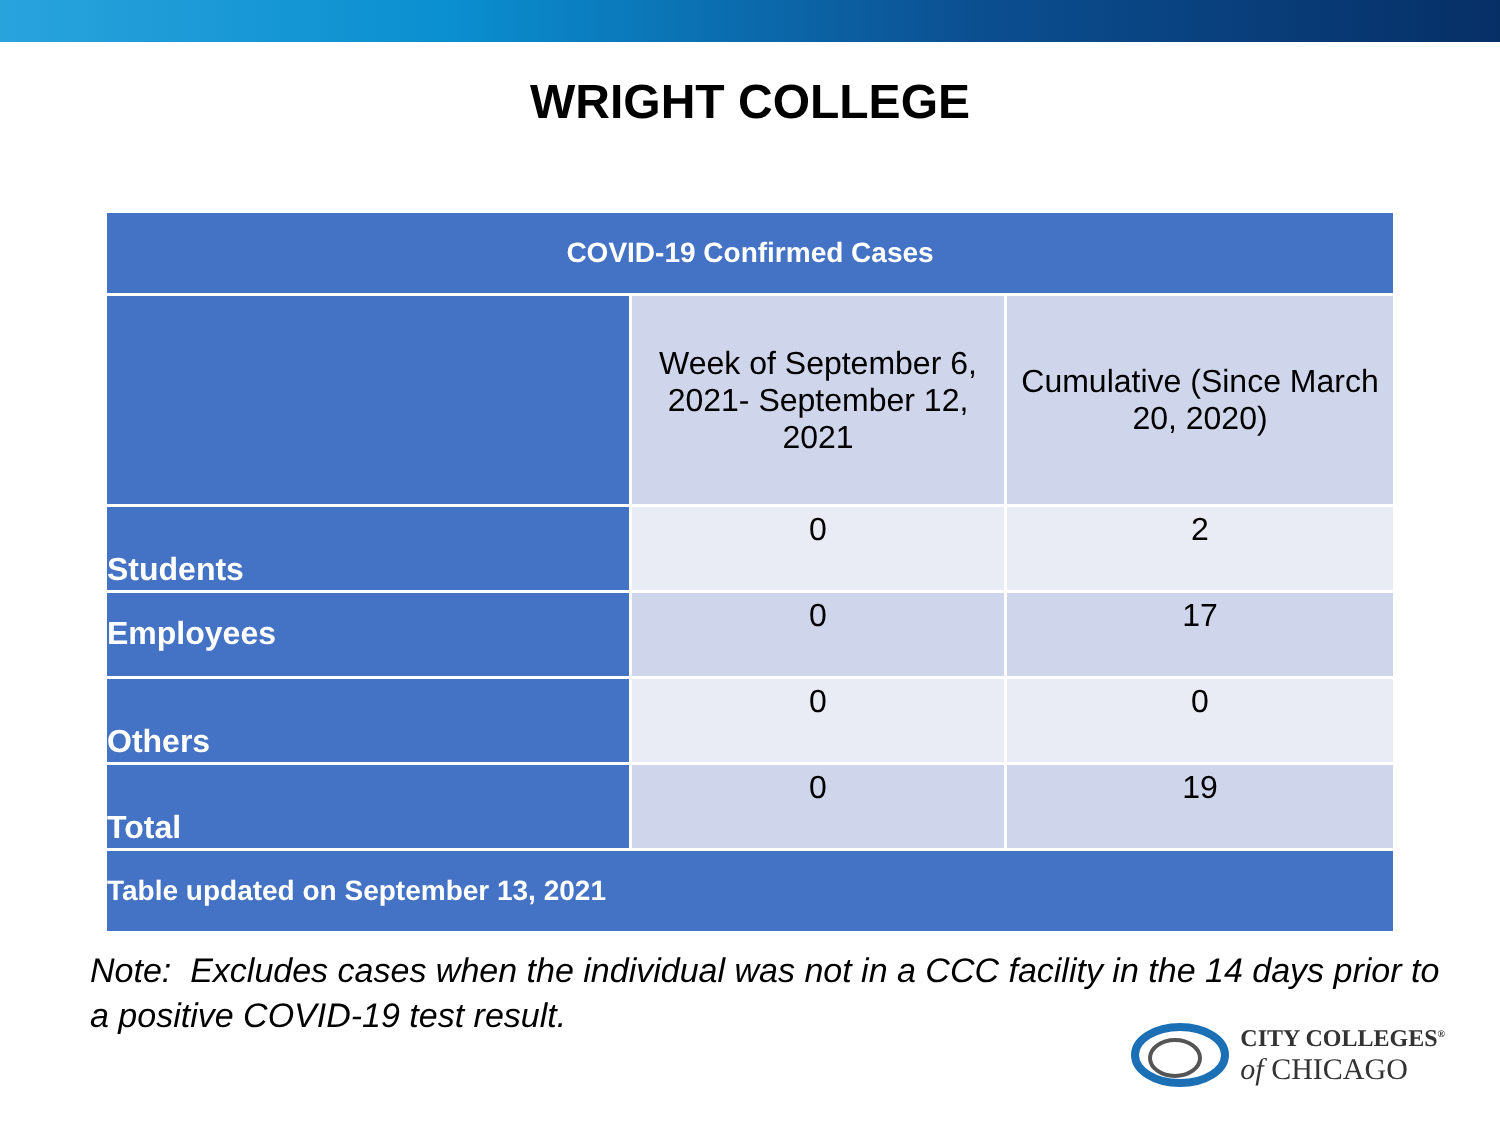WRIGHT COLLEGE
| COVID-19 Confirmed Cases | | |
| --- | --- | --- |
| | Week of September 6, 2021- September 12, 2021 | Cumulative (Since March 20, 2020) |
| Students | 0 | 2 |
| Employees | 0 | 17 |
| Others | 0 | 0 |
| Total | 0 | 19 |
| Table updated on September 13, 2021 | | |
Note: Excludes cases when the individual was not in a CCC facility in the 14 days prior to a positive COVID-19 test result.
CITY COLLEGES<sup>®</sup>
of CHICAGO